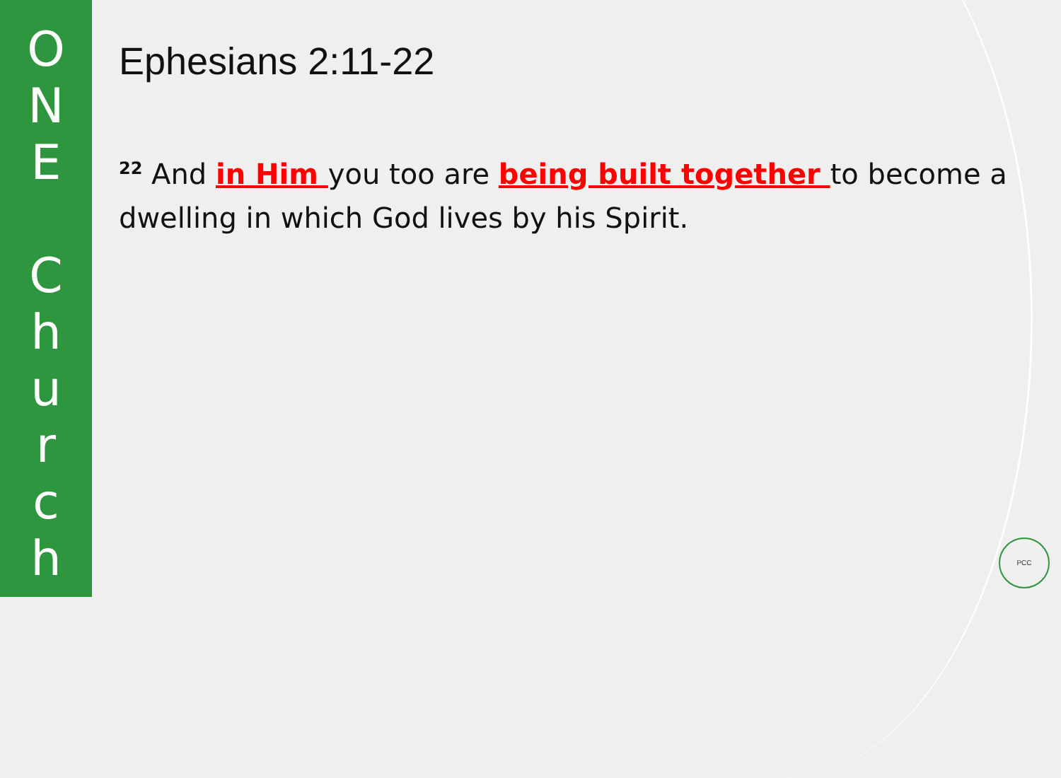O
N
E
C
h
u
r
c
h
Ephesians 2:11-22
<sup>22</sup> And in Him you too are being built together to become a dwelling in which God lives by his Spirit.
PCC